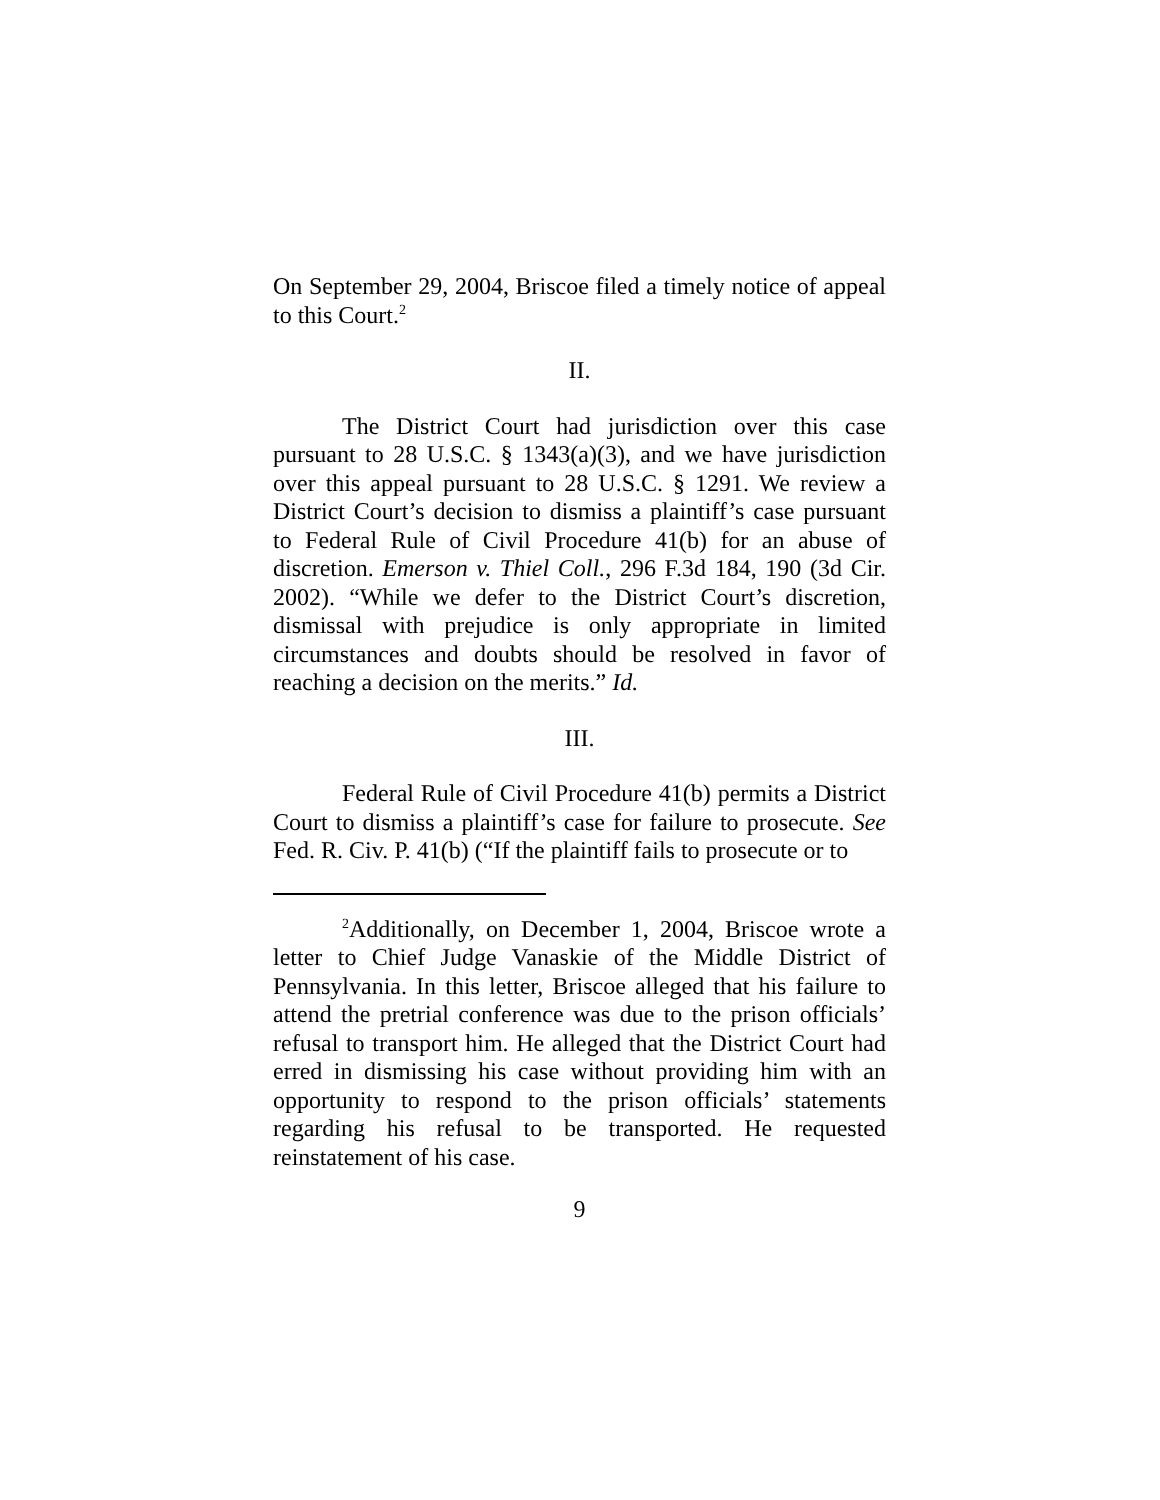On September 29, 2004, Briscoe filed a timely notice of appeal to this Court.<sup>2</sup>
II.
The District Court had jurisdiction over this case pursuant to 28 U.S.C. § 1343(a)(3), and we have jurisdiction over this appeal pursuant to 28 U.S.C. § 1291. We review a District Court’s decision to dismiss a plaintiff’s case pursuant to Federal Rule of Civil Procedure 41(b) for an abuse of discretion. Emerson v. Thiel Coll., 296 F.3d 184, 190 (3d Cir. 2002). “While we defer to the District Court’s discretion, dismissal with prejudice is only appropriate in limited circumstances and doubts should be resolved in favor of reaching a decision on the merits.” Id.
III.
Federal Rule of Civil Procedure 41(b) permits a District Court to dismiss a plaintiff’s case for failure to prosecute. See Fed. R. Civ. P. 41(b) (“If the plaintiff fails to prosecute or to
<sup>2</sup> Additionally, on December 1, 2004, Briscoe wrote a letter to Chief Judge Vanaskie of the Middle District of Pennsylvania. In this letter, Briscoe alleged that his failure to attend the pretrial conference was due to the prison officials’ refusal to transport him. He alleged that the District Court had erred in dismissing his case without providing him with an opportunity to respond to the prison officials’ statements regarding his refusal to be transported. He requested reinstatement of his case.
9